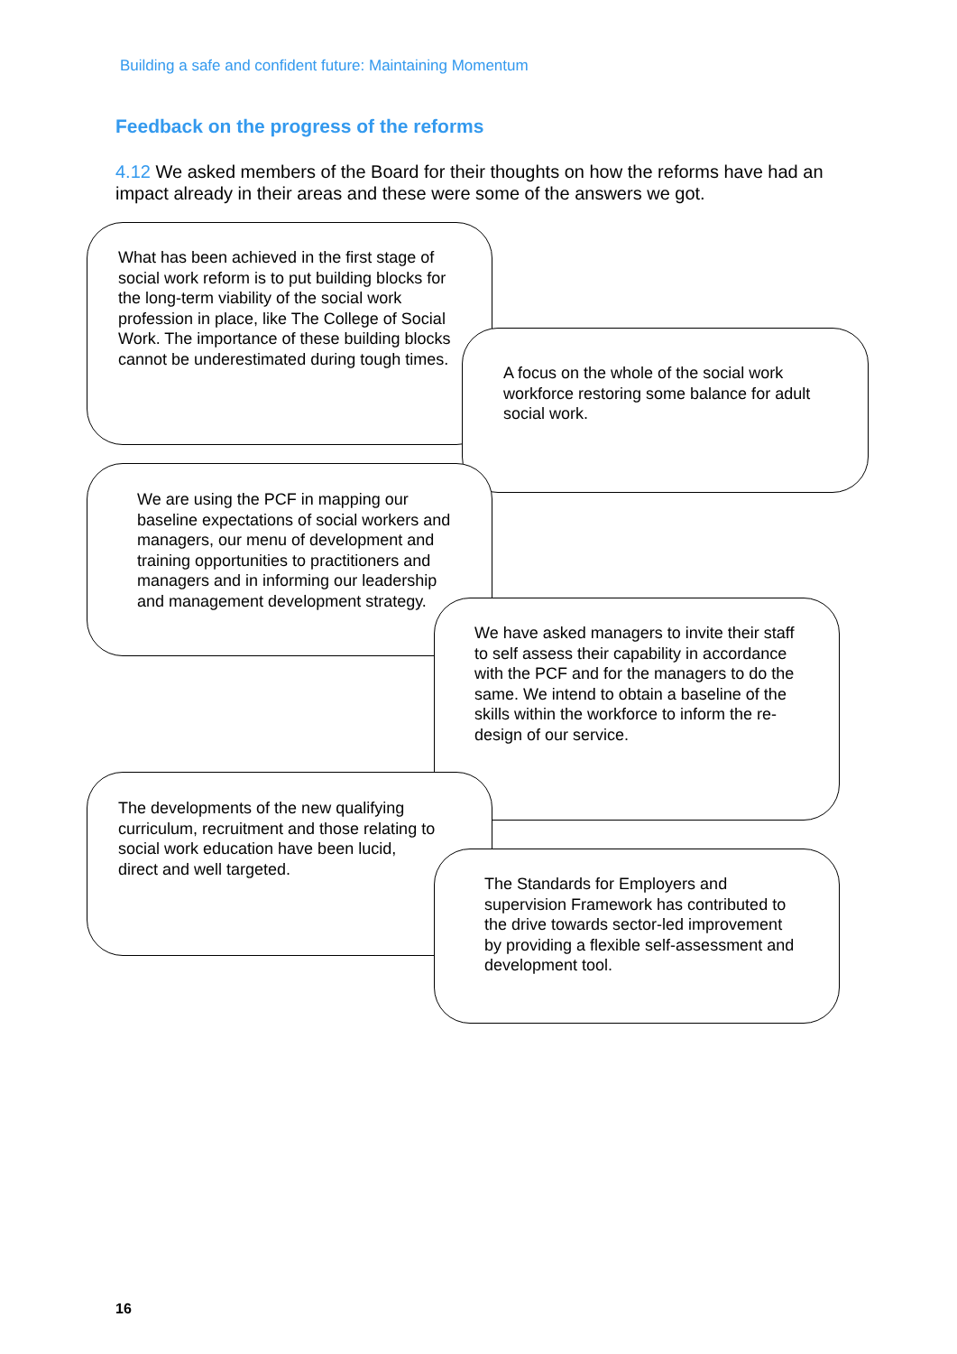Building a safe and confident future: Maintaining Momentum
Feedback on the progress of the reforms
4.12 We asked members of the Board for their thoughts on how the reforms have had an impact already in their areas and these were some of the answers we got.
What has been achieved in the first stage of social work reform is to put building blocks for the long-term viability of the social work profession in place, like The College of Social Work. The importance of these building blocks cannot be underestimated during tough times.
A focus on the whole of the social work workforce restoring some balance for adult social work.
We are using the PCF in mapping our baseline expectations of social workers and managers, our menu of development and training opportunities to practitioners and managers and in informing our leadership and management development strategy.
We have asked managers to invite their staff to self assess their capability in accordance with the PCF and for the managers to do the same. We intend to obtain a baseline of the skills within the workforce to inform the re-design of our service.
The developments of the new qualifying curriculum, recruitment and those relating to social work education have been lucid, direct and well targeted.
The Standards for Employers and supervision Framework has contributed to the drive towards sector-led improvement by providing a flexible self-assessment and development tool.
16